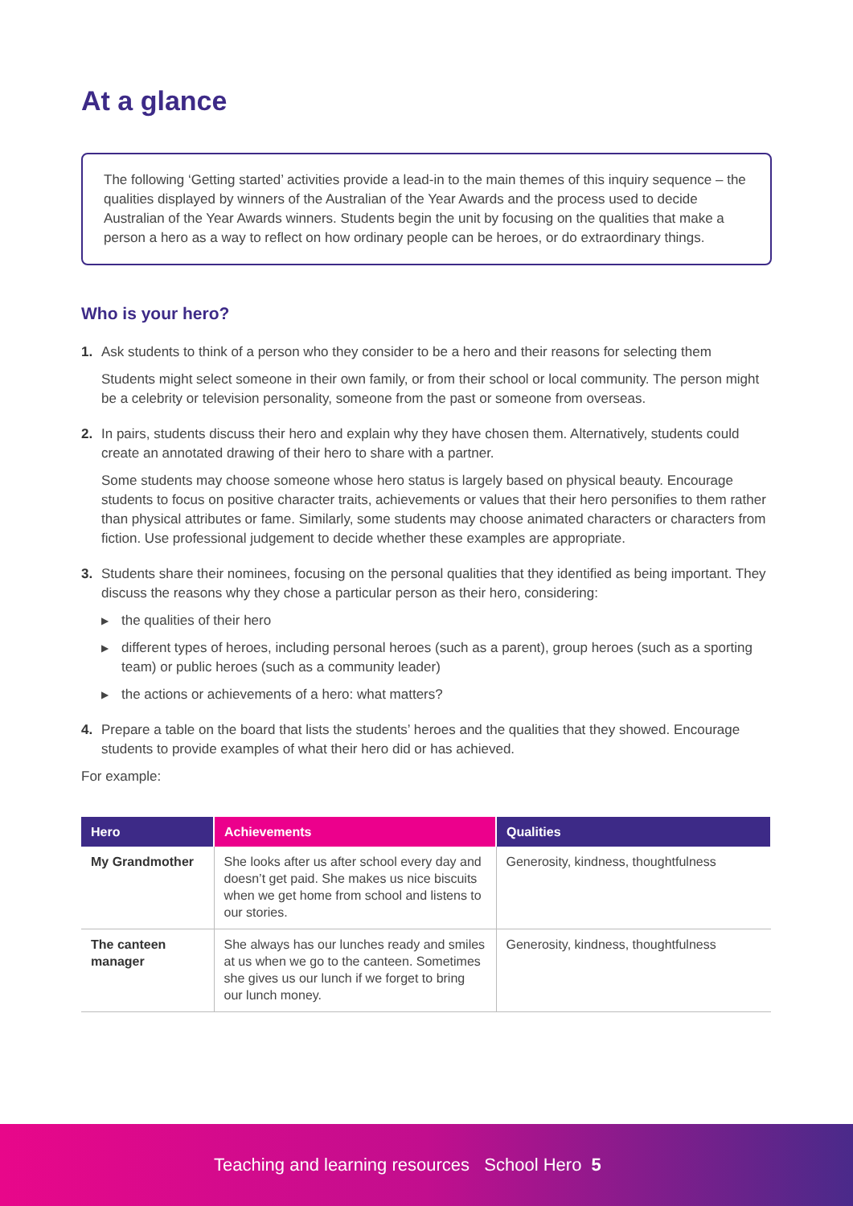At a glance
The following ‘Getting started’ activities provide a lead-in to the main themes of this inquiry sequence – the qualities displayed by winners of the Australian of the Year Awards and the process used to decide Australian of the Year Awards winners. Students begin the unit by focusing on the qualities that make a person a hero as a way to reflect on how ordinary people can be heroes, or do extraordinary things.
Who is your hero?
1. Ask students to think of a person who they consider to be a hero and their reasons for selecting them
Students might select someone in their own family, or from their school or local community. The person might be a celebrity or television personality, someone from the past or someone from overseas.
2. In pairs, students discuss their hero and explain why they have chosen them. Alternatively, students could create an annotated drawing of their hero to share with a partner.
Some students may choose someone whose hero status is largely based on physical beauty. Encourage students to focus on positive character traits, achievements or values that their hero personifies to them rather than physical attributes or fame. Similarly, some students may choose animated characters or characters from fiction. Use professional judgement to decide whether these examples are appropriate.
3. Students share their nominees, focusing on the personal qualities that they identified as being important. They discuss the reasons why they chose a particular person as their hero, considering:
▶ the qualities of their hero
▶ different types of heroes, including personal heroes (such as a parent), group heroes (such as a sporting team) or public heroes (such as a community leader)
▶ the actions or achievements of a hero: what matters?
4. Prepare a table on the board that lists the students’ heroes and the qualities that they showed. Encourage students to provide examples of what their hero did or has achieved.
For example:
| Hero | Achievements | Qualities |
| --- | --- | --- |
| My Grandmother | She looks after us after school every day and doesn’t get paid. She makes us nice biscuits when we get home from school and listens to our stories. | Generosity, kindness, thoughtfulness |
| The canteen manager | She always has our lunches ready and smiles at us when we go to the canteen. Sometimes she gives us our lunch if we forget to bring our lunch money. | Generosity, kindness, thoughtfulness |
Teaching and learning resources School Hero 5